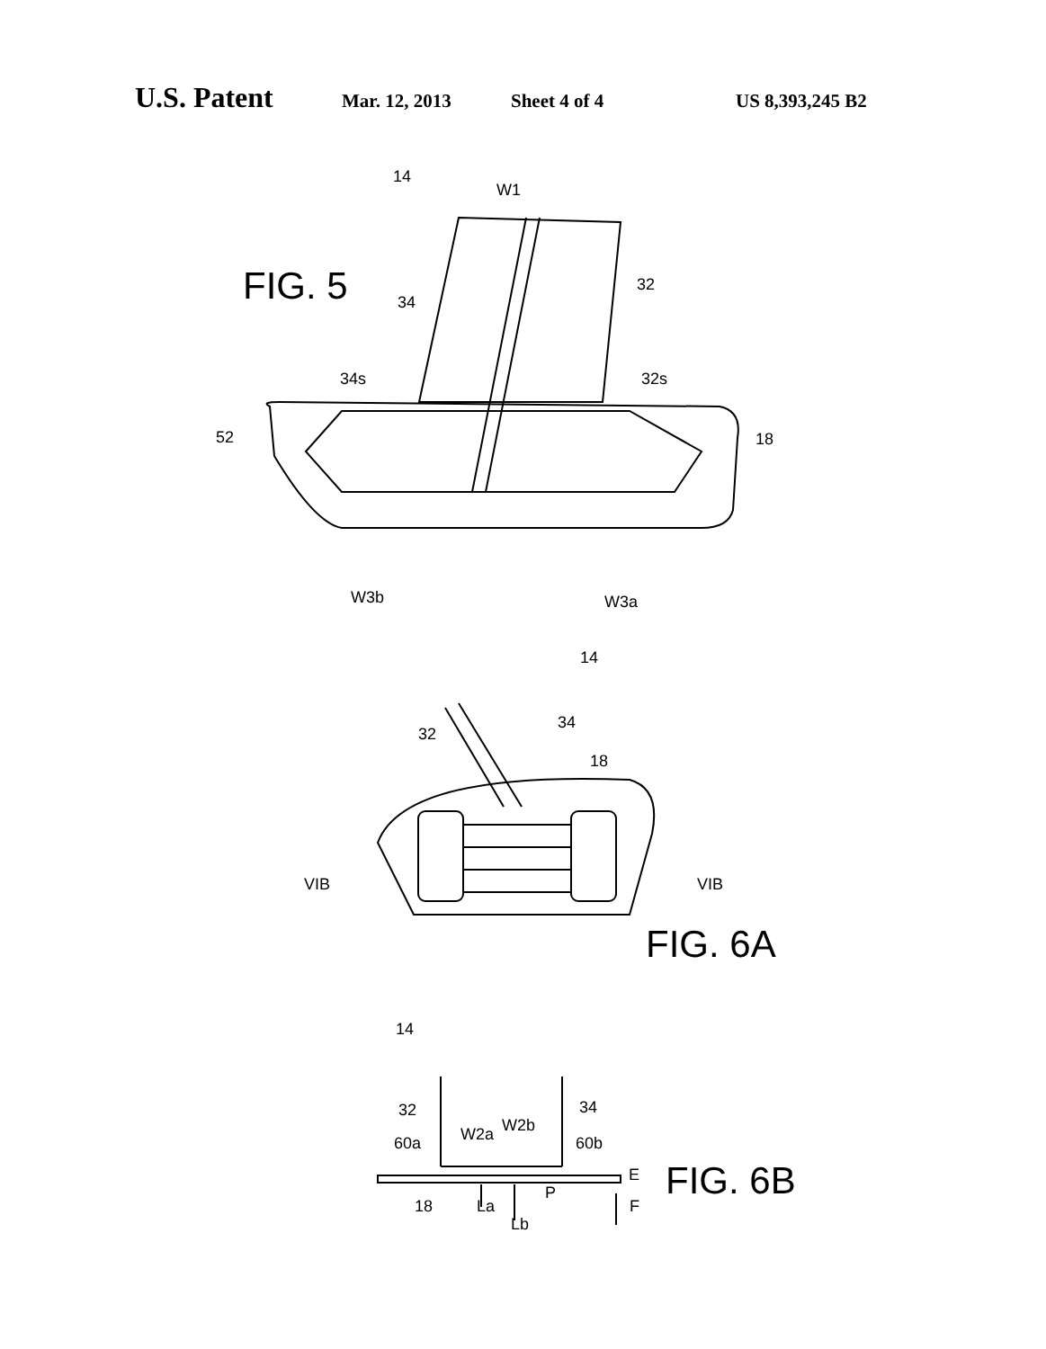U.S. Patent Mar. 12, 2013 Sheet 4 of 4 US 8,393,245 B2
14
W1
FIG. 5
34
32
34s
32s
52
18
W3b
W3a
14
32
34
18
VIB
VIB
FIG. 6A
14
32
34
W2a
W2b
60a
60b
E
FIG. 6B
18
La
P
Lb
F